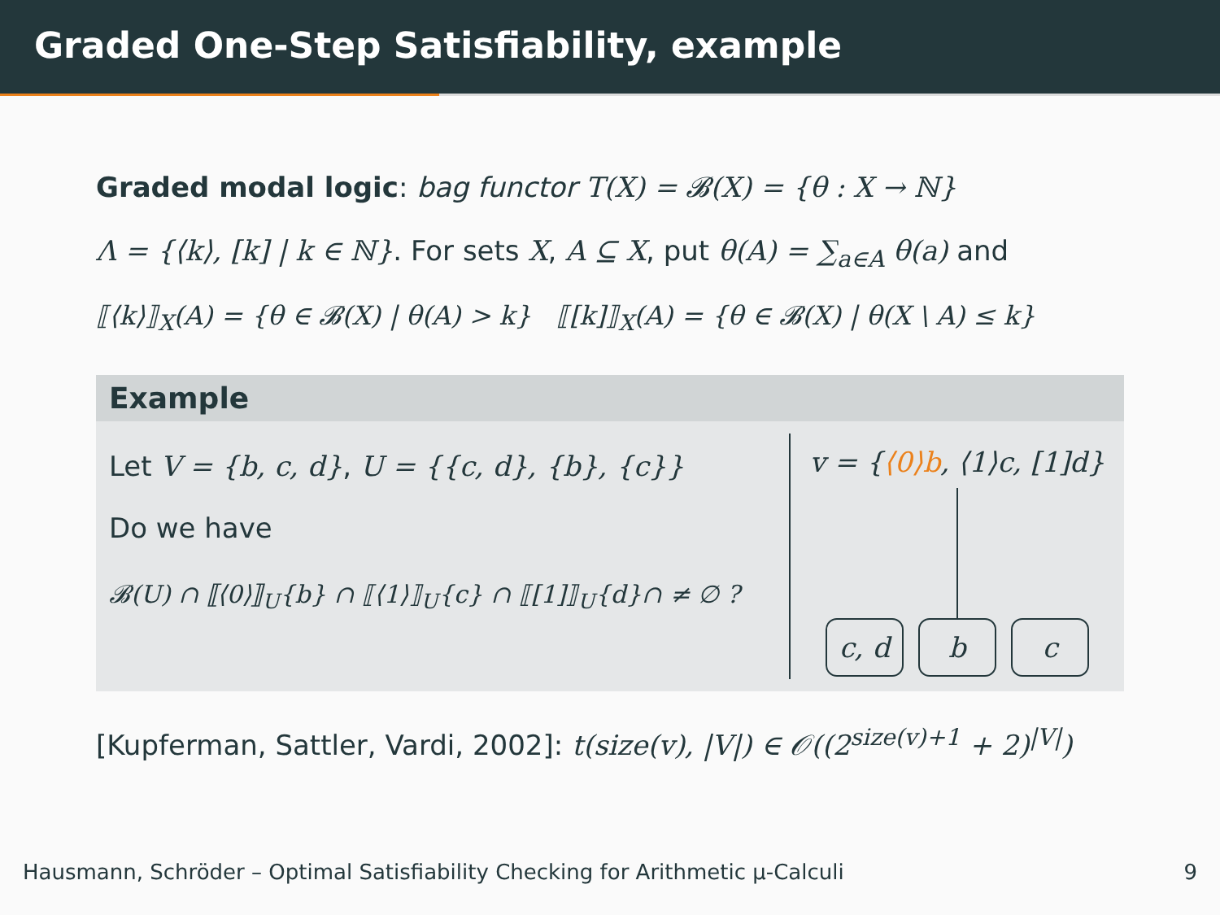Graded One-Step Satisfiability, example
Graded modal logic: bag functor T(X) = 𝓑(X) = {θ : X → ℕ}
Λ = {⟨k⟩, [k] | k ∈ ℕ}. For sets X, A ⊆ X, put θ(A) = ∑<sub>a∈A</sub> θ(a) and
⟦⟨k⟩⟧<sub>X</sub>(A) = {θ ∈ 𝓑(X) | θ(A) > k} ⟦[k]⟧<sub>X</sub>(A) = {θ ∈ 𝓑(X) | θ(X \ A) ≤ k}
Example
Let V = {b, c, d}, U = {{c, d}, {b}, {c}}
Do we have
𝓑(U) ∩ ⟦⟨0⟩⟧<sub>U</sub>{b} ∩ ⟦⟨1⟩⟧<sub>U</sub>{c} ∩ ⟦[1]⟧<sub>U</sub>{d}∩ ≠ ∅ ?
v = {⟨0⟩b, ⟨1⟩c, [1]d}
c, d b c
[Kupferman, Sattler, Vardi, 2002]: t(size(v), |V|) ∈ 𝒪((2<sup>size(v)+1</sup> + 2)<sup>|V|</sup>)
Hausmann, Schröder – Optimal Satisfiability Checking for Arithmetic μ-Calculi 9